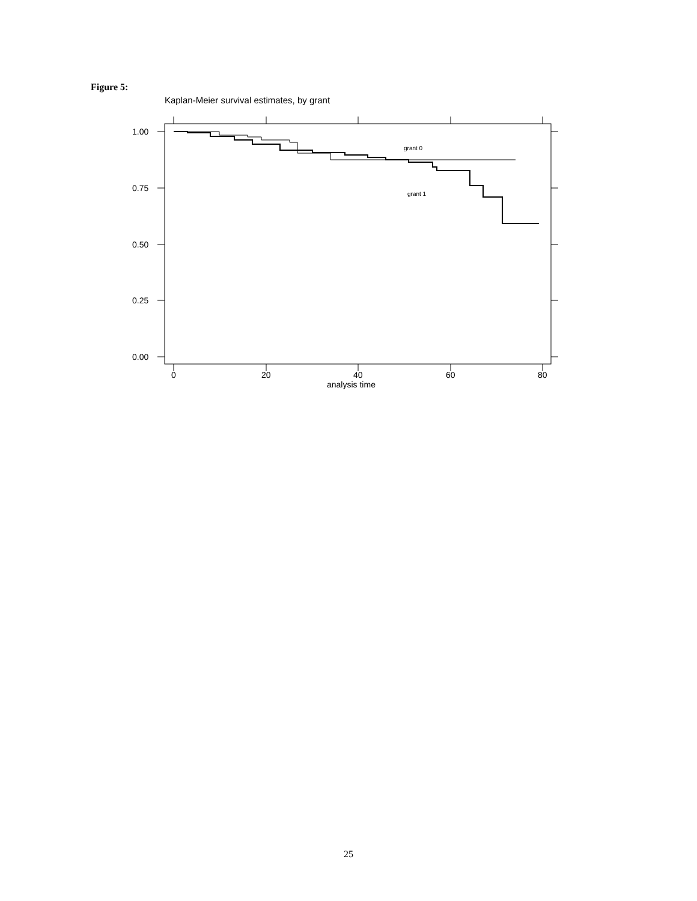Figure 5:
Kaplan-Meier survival estimates, by grant
grant 0
grant 1
1.00
0.75
0.50
0.25
0.00
0
20
40
60
80
analysis time
25